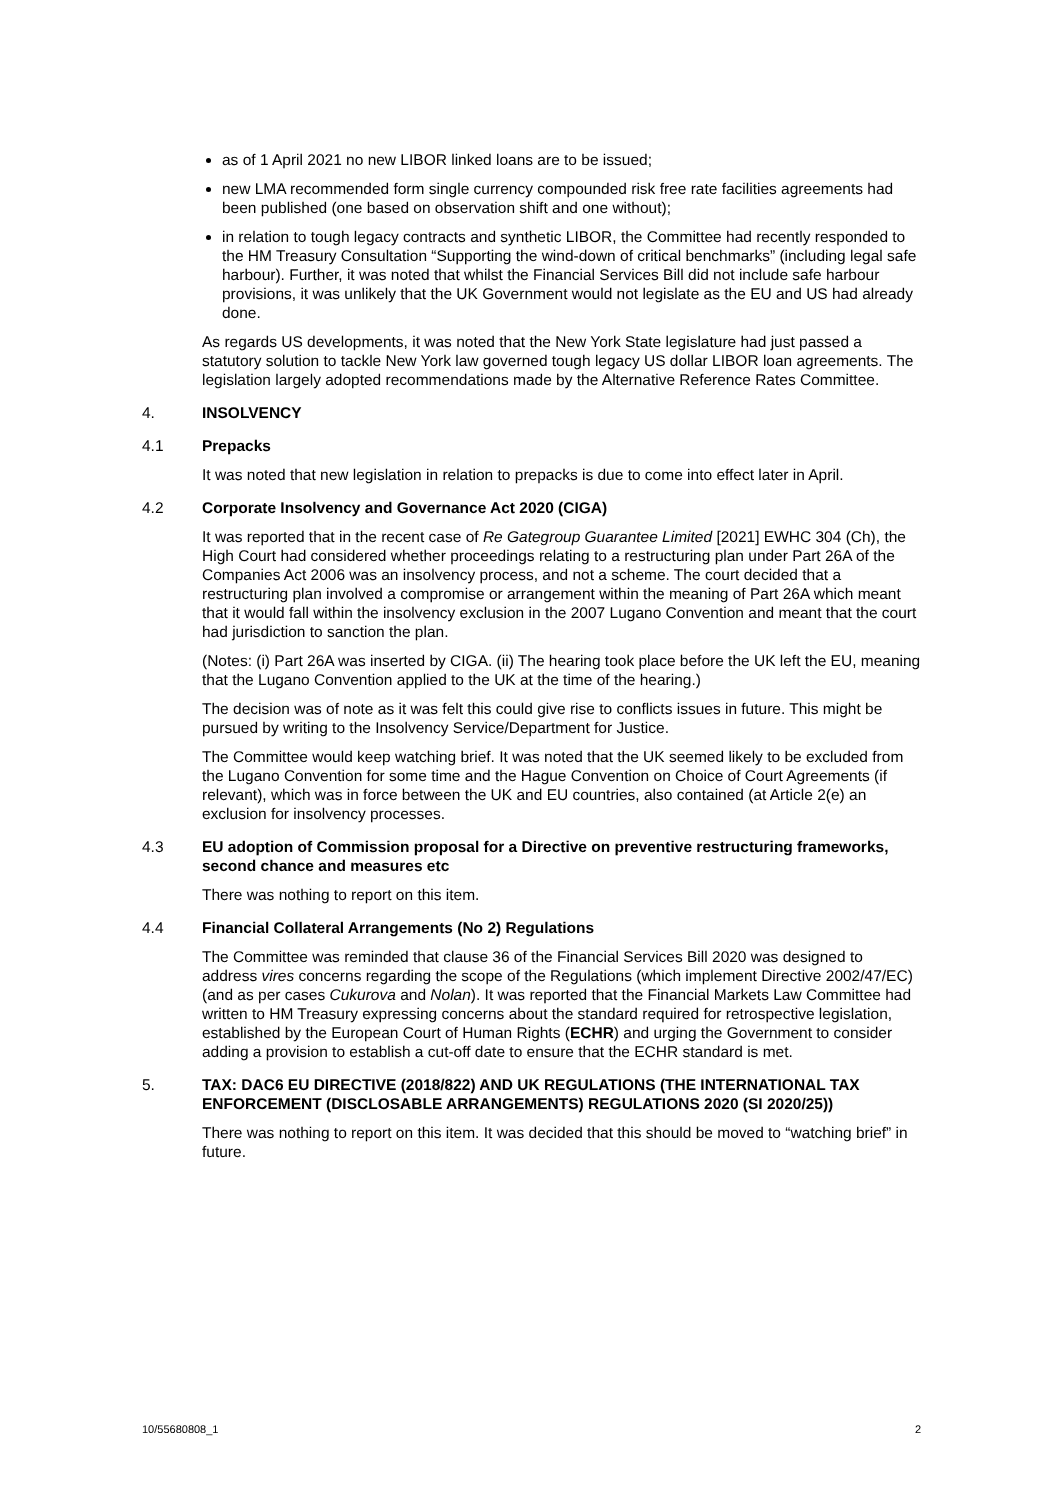as of 1 April 2021 no new LIBOR linked loans are to be issued;
new LMA recommended form single currency compounded risk free rate facilities agreements had been published (one based on observation shift and one without);
in relation to tough legacy contracts and synthetic LIBOR, the Committee had recently responded to the HM Treasury Consultation “Supporting the wind-down of critical benchmarks” (including legal safe harbour). Further, it was noted that whilst the Financial Services Bill did not include safe harbour provisions, it was unlikely that the UK Government would not legislate as the EU and US had already done.
As regards US developments, it was noted that the New York State legislature had just passed a statutory solution to tackle New York law governed tough legacy US dollar LIBOR loan agreements. The legislation largely adopted recommendations made by the Alternative Reference Rates Committee.
4. INSOLVENCY
4.1 Prepacks
It was noted that new legislation in relation to prepacks is due to come into effect later in April.
4.2 Corporate Insolvency and Governance Act 2020 (CIGA)
It was reported that in the recent case of Re Gategroup Guarantee Limited [2021] EWHC 304 (Ch), the High Court had considered whether proceedings relating to a restructuring plan under Part 26A of the Companies Act 2006 was an insolvency process, and not a scheme. The court decided that a restructuring plan involved a compromise or arrangement within the meaning of Part 26A which meant that it would fall within the insolvency exclusion in the 2007 Lugano Convention and meant that the court had jurisdiction to sanction the plan.
(Notes: (i) Part 26A was inserted by CIGA. (ii) The hearing took place before the UK left the EU, meaning that the Lugano Convention applied to the UK at the time of the hearing.)
The decision was of note as it was felt this could give rise to conflicts issues in future. This might be pursued by writing to the Insolvency Service/Department for Justice.
The Committee would keep watching brief. It was noted that the UK seemed likely to be excluded from the Lugano Convention for some time and the Hague Convention on Choice of Court Agreements (if relevant), which was in force between the UK and EU countries, also contained (at Article 2(e) an exclusion for insolvency processes.
4.3 EU adoption of Commission proposal for a Directive on preventive restructuring frameworks, second chance and measures etc
There was nothing to report on this item.
4.4 Financial Collateral Arrangements (No 2) Regulations
The Committee was reminded that clause 36 of the Financial Services Bill 2020 was designed to address vires concerns regarding the scope of the Regulations (which implement Directive 2002/47/EC) (and as per cases Cukurova and Nolan). It was reported that the Financial Markets Law Committee had written to HM Treasury expressing concerns about the standard required for retrospective legislation, established by the European Court of Human Rights (ECHR) and urging the Government to consider adding a provision to establish a cut-off date to ensure that the ECHR standard is met.
5. TAX: DAC6 EU DIRECTIVE (2018/822) AND UK REGULATIONS (THE INTERNATIONAL TAX ENFORCEMENT (DISCLOSABLE ARRANGEMENTS) REGULATIONS 2020 (SI 2020/25))
There was nothing to report on this item. It was decided that this should be moved to “watching brief” in future.
10/55680808_1 2